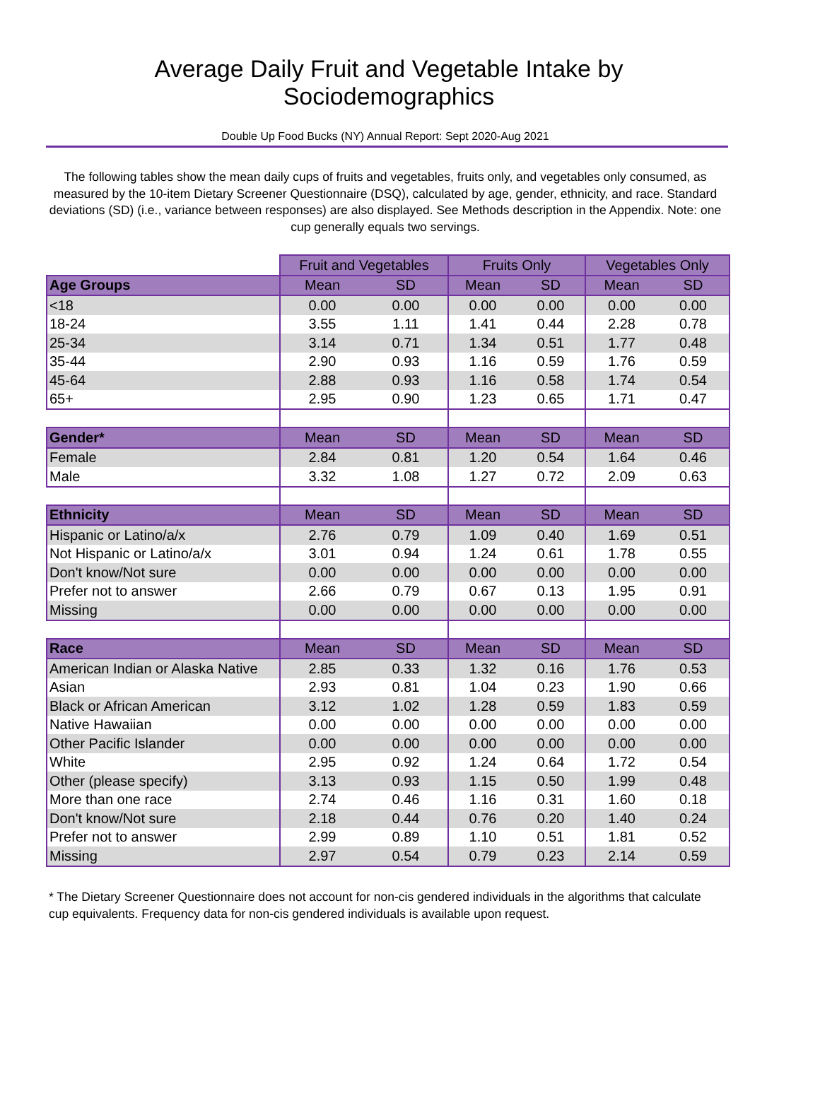Average Daily Fruit and Vegetable Intake by Sociodemographics
Double Up Food Bucks (NY) Annual Report: Sept 2020-Aug 2021
The following tables show the mean daily cups of fruits and vegetables, fruits only, and vegetables only consumed, as measured by the 10-item Dietary Screener Questionnaire (DSQ), calculated by age, gender, ethnicity, and race. Standard deviations (SD) (i.e., variance between responses) are also displayed. See Methods description in the Appendix. Note: one cup generally equals two servings.
| | Fruit and Vegetables | | Fruits Only | | Vegetables Only | |
| --- | --- | --- | --- | --- | --- | --- |
| Age Groups | Mean | SD | Mean | SD | Mean | SD |
| <18 | 0.00 | 0.00 | 0.00 | 0.00 | 0.00 | 0.00 |
| 18-24 | 3.55 | 1.11 | 1.41 | 0.44 | 2.28 | 0.78 |
| 25-34 | 3.14 | 0.71 | 1.34 | 0.51 | 1.77 | 0.48 |
| 35-44 | 2.90 | 0.93 | 1.16 | 0.59 | 1.76 | 0.59 |
| 45-64 | 2.88 | 0.93 | 1.16 | 0.58 | 1.74 | 0.54 |
| 65+ | 2.95 | 0.90 | 1.23 | 0.65 | 1.71 | 0.47 |
| Gender* | Mean | SD | Mean | SD | Mean | SD |
| Female | 2.84 | 0.81 | 1.20 | 0.54 | 1.64 | 0.46 |
| Male | 3.32 | 1.08 | 1.27 | 0.72 | 2.09 | 0.63 |
| Ethnicity | Mean | SD | Mean | SD | Mean | SD |
| Hispanic or Latino/a/x | 2.76 | 0.79 | 1.09 | 0.40 | 1.69 | 0.51 |
| Not Hispanic or Latino/a/x | 3.01 | 0.94 | 1.24 | 0.61 | 1.78 | 0.55 |
| Don't know/Not sure | 0.00 | 0.00 | 0.00 | 0.00 | 0.00 | 0.00 |
| Prefer not to answer | 2.66 | 0.79 | 0.67 | 0.13 | 1.95 | 0.91 |
| Missing | 0.00 | 0.00 | 0.00 | 0.00 | 0.00 | 0.00 |
| Race | Mean | SD | Mean | SD | Mean | SD |
| American Indian or Alaska Native | 2.85 | 0.33 | 1.32 | 0.16 | 1.76 | 0.53 |
| Asian | 2.93 | 0.81 | 1.04 | 0.23 | 1.90 | 0.66 |
| Black or African American | 3.12 | 1.02 | 1.28 | 0.59 | 1.83 | 0.59 |
| Native Hawaiian | 0.00 | 0.00 | 0.00 | 0.00 | 0.00 | 0.00 |
| Other Pacific Islander | 0.00 | 0.00 | 0.00 | 0.00 | 0.00 | 0.00 |
| White | 2.95 | 0.92 | 1.24 | 0.64 | 1.72 | 0.54 |
| Other (please specify) | 3.13 | 0.93 | 1.15 | 0.50 | 1.99 | 0.48 |
| More than one race | 2.74 | 0.46 | 1.16 | 0.31 | 1.60 | 0.18 |
| Don't know/Not sure | 2.18 | 0.44 | 0.76 | 0.20 | 1.40 | 0.24 |
| Prefer not to answer | 2.99 | 0.89 | 1.10 | 0.51 | 1.81 | 0.52 |
| Missing | 2.97 | 0.54 | 0.79 | 0.23 | 2.14 | 0.59 |
* The Dietary Screener Questionnaire does not account for non-cis gendered individuals in the algorithms that calculate cup equivalents. Frequency data for non-cis gendered individuals is available upon request.